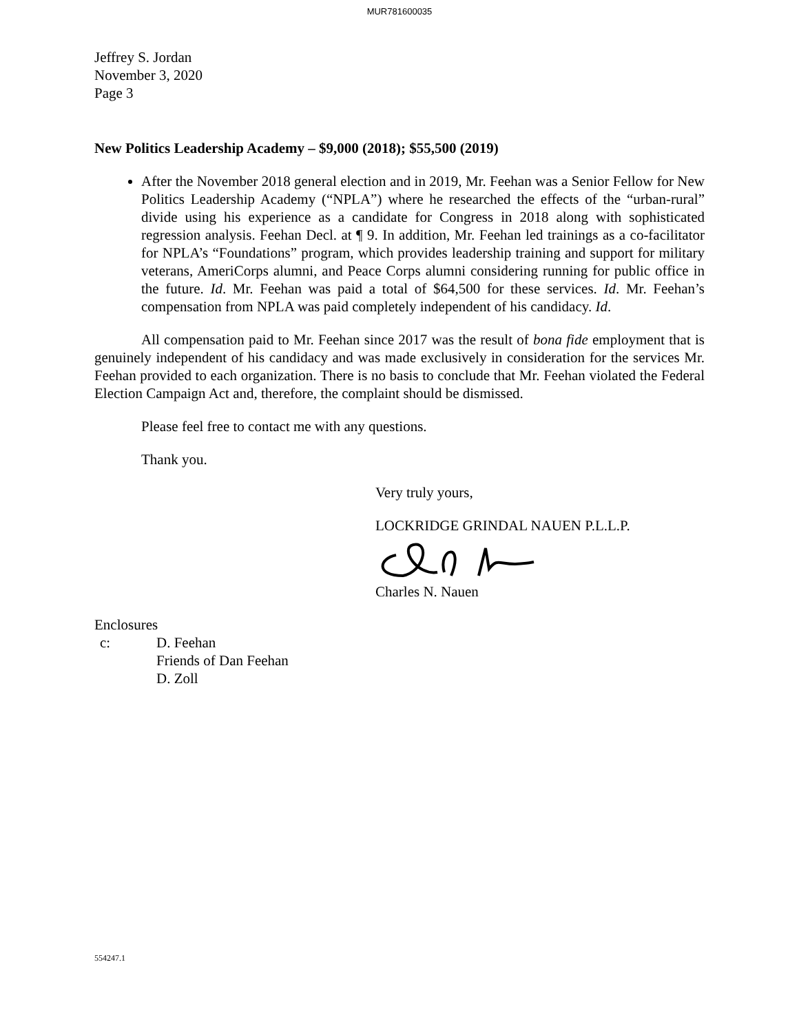MUR781600035
Jeffrey S. Jordan
November 3, 2020
Page 3
New Politics Leadership Academy – $9,000 (2018); $55,500 (2019)
After the November 2018 general election and in 2019, Mr. Feehan was a Senior Fellow for New Politics Leadership Academy (“NPLA”) where he researched the effects of the “urban-rural” divide using his experience as a candidate for Congress in 2018 along with sophisticated regression analysis. Feehan Decl. at ¶ 9. In addition, Mr. Feehan led trainings as a co-facilitator for NPLA’s “Foundations” program, which provides leadership training and support for military veterans, AmeriCorps alumni, and Peace Corps alumni considering running for public office in the future. Id. Mr. Feehan was paid a total of $64,500 for these services. Id. Mr. Feehan’s compensation from NPLA was paid completely independent of his candidacy. Id.
All compensation paid to Mr. Feehan since 2017 was the result of bona fide employment that is genuinely independent of his candidacy and was made exclusively in consideration for the services Mr. Feehan provided to each organization. There is no basis to conclude that Mr. Feehan violated the Federal Election Campaign Act and, therefore, the complaint should be dismissed.
Please feel free to contact me with any questions.
Thank you.
Very truly yours,
LOCKRIDGE GRINDAL NAUEN P.L.L.P.
Charles N. Nauen
Enclosures
c: D. Feehan
Friends of Dan Feehan
D. Zoll
554247.1